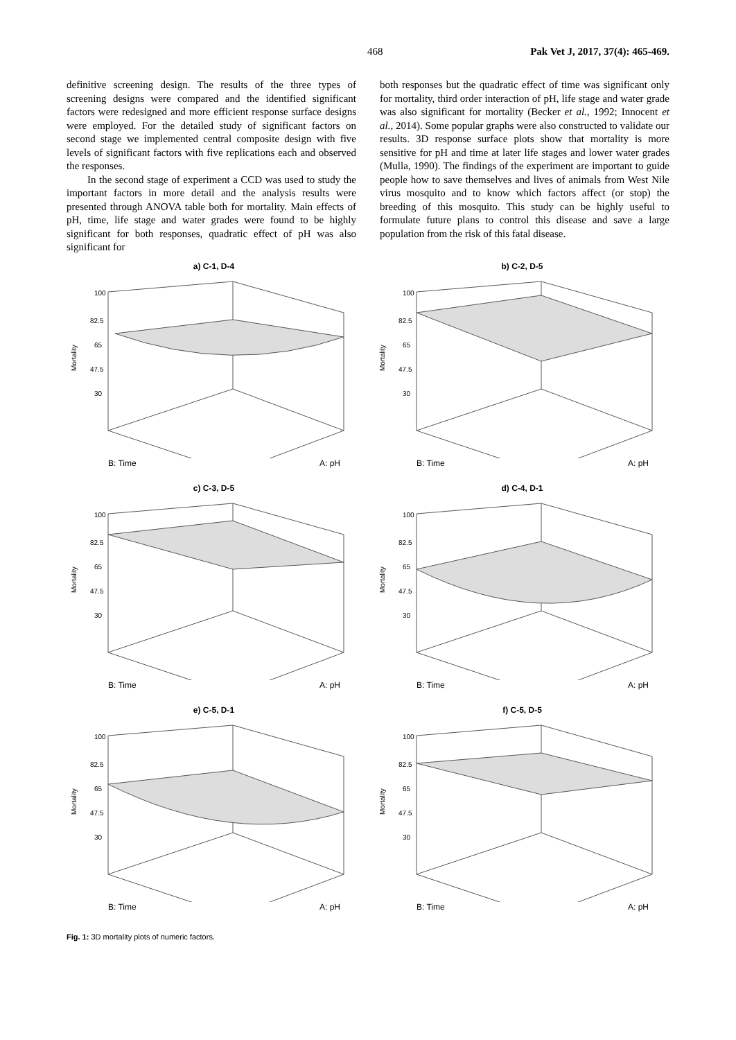468 Pak Vet J, 2017, 37(4): 465-469.
definitive screening design. The results of the three types of screening designs were compared and the identified significant factors were redesigned and more efficient response surface designs were employed. For the detailed study of significant factors on second stage we implemented central composite design with five levels of significant factors with five replications each and observed the responses.
In the second stage of experiment a CCD was used to study the important factors in more detail and the analysis results were presented through ANOVA table both for mortality. Main effects of pH, time, life stage and water grades were found to be highly significant for both responses, quadratic effect of pH was also significant for
both responses but the quadratic effect of time was significant only for mortality, third order interaction of pH, life stage and water grade was also significant for mortality (Becker et al., 1992; Innocent et al., 2014). Some popular graphs were also constructed to validate our results. 3D response surface plots show that mortality is more sensitive for pH and time at later life stages and lower water grades (Mulla, 1990). The findings of the experiment are important to guide people how to save themselves and lives of animals from West Nile virus mosquito and to know which factors affect (or stop) the breeding of this mosquito. This study can be highly useful to formulate future plans to control this disease and save a large population from the risk of this fatal disease.
a) C-1, D-4
100
82.5
65
47.5
30
Mortality
B: Time A: pH
b) C-2, D-5
100
82.5
65
47.5
30
Mortality
B: Time A: pH
c) C-3, D-5
100
82.5
65
47.5
30
Mortality
B: Time A: pH
d) C-4, D-1
100
82.5
65
47.5
30
Mortality
B: Time A: pH
e) C-5, D-1
100
82.5
65
47.5
30
Mortality
B: Time A: pH
f) C-5, D-5
100
82.5
65
47.5
30
Mortality
B: Time A: pH
Fig. 1: 3D mortality plots of numeric factors.